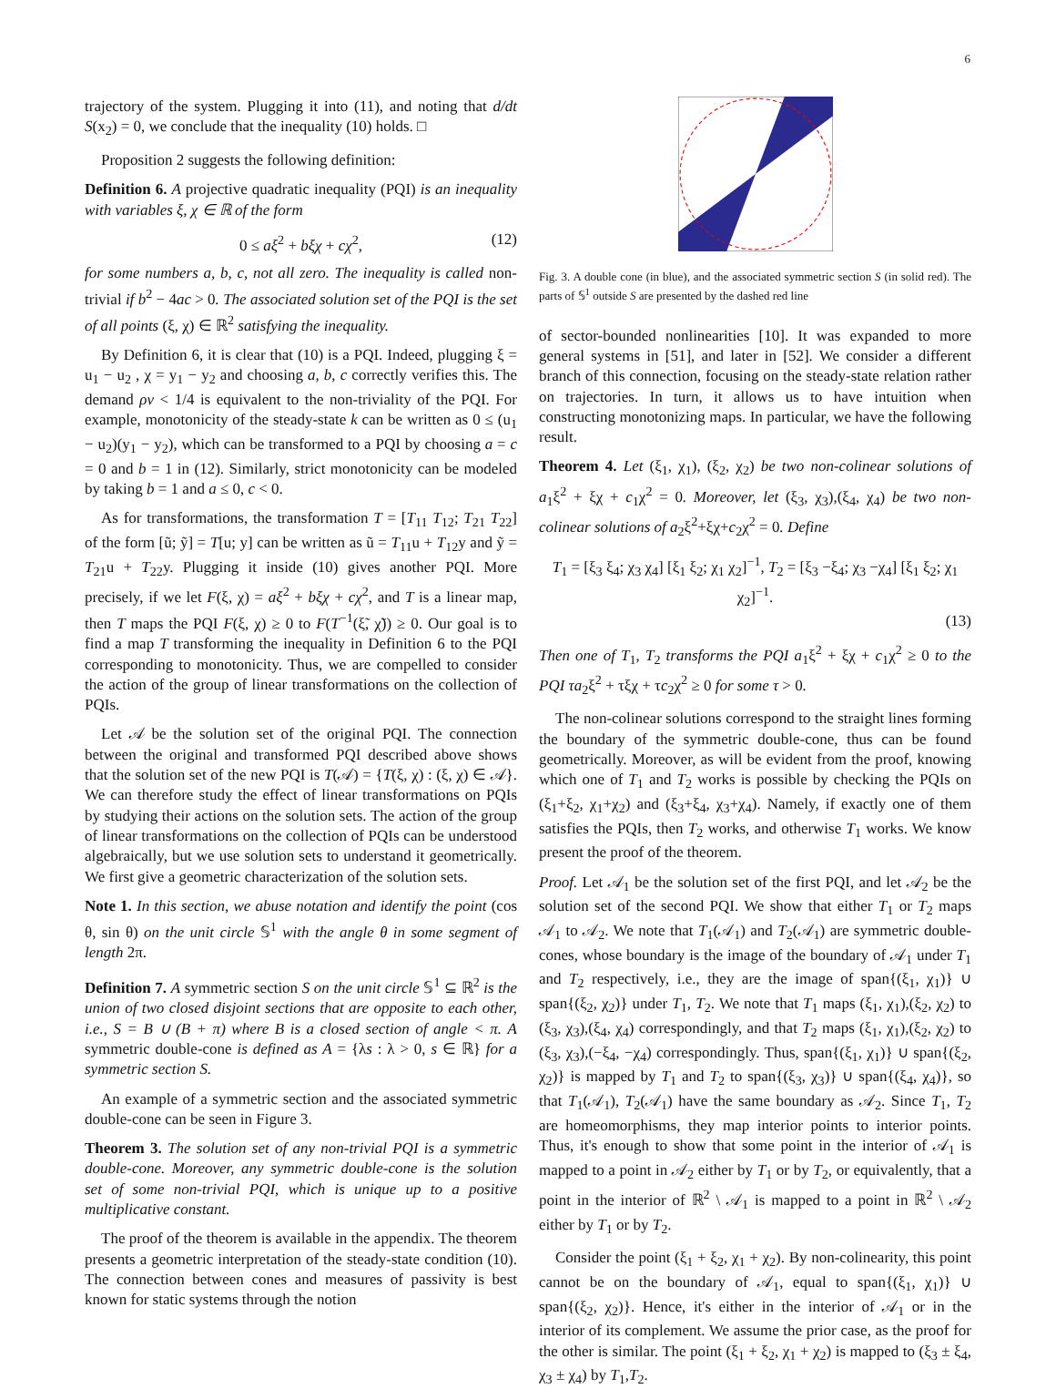6
trajectory of the system. Plugging it into (11), and noting that d/dt S(x<sub>2</sub>) = 0, we conclude that the inequality (10) holds. □
Proposition 2 suggests the following definition:
Definition 6. A projective quadratic inequality (PQI) is an inequality with variables ξ, χ ∈ ℝ of the form
0 ≤ aξ<sup>2</sup> + bξχ + cχ<sup>2</sup>, (12)
for some numbers a, b, c, not all zero. The inequality is called non-trivial if b<sup>2</sup> − 4ac > 0. The associated solution set of the PQI is the set of all points (ξ, χ) ∈ ℝ<sup>2</sup> satisfying the inequality.
By Definition 6, it is clear that (10) is a PQI. Indeed, plugging ξ = u<sub>1</sub> − u<sub>2</sub> , χ = y<sub>1</sub> − y<sub>2</sub> and choosing a, b, c correctly verifies this. The demand ρν < 1/4 is equivalent to the non-triviality of the PQI. For example, monotonicity of the steady-state k can be written as 0 ≤ (u<sub>1</sub> − u<sub>2</sub>)(y<sub>1</sub> − y<sub>2</sub>), which can be transformed to a PQI by choosing a = c = 0 and b = 1 in (12). Similarly, strict monotonicity can be modeled by taking b = 1 and a ≤ 0, c < 0.
As for transformations, the transformation T = [T<sub>11</sub> T<sub>12</sub>; T<sub>21</sub> T<sub>22</sub>] of the form [ũ; ỹ] = T[u; y] can be written as ũ = T<sub>11</sub>u + T<sub>12</sub>y and ỹ = T<sub>21</sub>u + T<sub>22</sub>y. Plugging it inside (10) gives another PQI. More precisely, if we let F(ξ, χ) = aξ<sup>2</sup> + bξχ + cχ<sup>2</sup>, and T is a linear map, then T maps the PQI F(ξ, χ) ≥ 0 to F(T<sup>−1</sup>(ξ̃, χ̃)) ≥ 0. Our goal is to find a map T transforming the inequality in Definition 6 to the PQI corresponding to monotonicity. Thus, we are compelled to consider the action of the group of linear transformations on the collection of PQIs.
Let 𝒜 be the solution set of the original PQI. The connection between the original and transformed PQI described above shows that the solution set of the new PQI is T(𝒜) = {T(ξ, χ) : (ξ, χ) ∈ 𝒜}. We can therefore study the effect of linear transformations on PQIs by studying their actions on the solution sets. The action of the group of linear transformations on the collection of PQIs can be understood algebraically, but we use solution sets to understand it geometrically. We first give a geometric characterization of the solution sets.
Note 1. In this section, we abuse notation and identify the point (cos θ, sin θ) on the unit circle 𝕊<sup>1</sup> with the angle θ in some segment of length 2π.
Definition 7. A symmetric section S on the unit circle 𝕊<sup>1</sup> ⊆ ℝ<sup>2</sup> is the union of two closed disjoint sections that are opposite to each other, i.e., S = B ∪ (B + π) where B is a closed section of angle < π. A symmetric double-cone is defined as A = {λs : λ > 0, s ∈ ℝ} for a symmetric section S.
An example of a symmetric section and the associated symmetric double-cone can be seen in Figure 3.
Theorem 3. The solution set of any non-trivial PQI is a symmetric double-cone. Moreover, any symmetric double-cone is the solution set of some non-trivial PQI, which is unique up to a positive multiplicative constant.
The proof of the theorem is available in the appendix. The theorem presents a geometric interpretation of the steady-state condition (10). The connection between cones and measures of passivity is best known for static systems through the notion
Fig. 3. A double cone (in blue), and the associated symmetric section S (in solid red). The parts of 𝕊<sup>1</sup> outside S are presented by the dashed red line
of sector-bounded nonlinearities [10]. It was expanded to more general systems in [51], and later in [52]. We consider a different branch of this connection, focusing on the steady-state relation rather on trajectories. In turn, it allows us to have intuition when constructing monotonizing maps. In particular, we have the following result.
Theorem 4. Let (ξ<sub>1</sub>, χ<sub>1</sub>), (ξ<sub>2</sub>, χ<sub>2</sub>) be two non-colinear solutions of a<sub>1</sub>ξ<sup>2</sup> + ξχ + c<sub>1</sub>χ<sup>2</sup> = 0. Moreover, let (ξ<sub>3</sub>, χ<sub>3</sub>),(ξ<sub>4</sub>, χ<sub>4</sub>) be two non-colinear solutions of a<sub>2</sub>ξ<sup>2</sup>+ξχ+c<sub>2</sub>χ<sup>2</sup> = 0. Define
T<sub>1</sub> = [ξ<sub>3</sub> ξ<sub>4</sub>; χ<sub>3</sub> χ<sub>4</sub>] [ξ<sub>1</sub> ξ<sub>2</sub>; χ<sub>1</sub> χ<sub>2</sub>]<sup>−1</sup>, T<sub>2</sub> = [ξ<sub>3</sub> −ξ<sub>4</sub>; χ<sub>3</sub> −χ<sub>4</sub>] [ξ<sub>1</sub> ξ<sub>2</sub>; χ<sub>1</sub> χ<sub>2</sub>]<sup>−1</sup>.
(13)
Then one of T<sub>1</sub>, T<sub>2</sub> transforms the PQI a<sub>1</sub>ξ<sup>2</sup> + ξχ + c<sub>1</sub>χ<sup>2</sup> ≥ 0 to the PQI τa<sub>2</sub>ξ<sup>2</sup> + τξχ + τc<sub>2</sub>χ<sup>2</sup> ≥ 0 for some τ > 0.
The non-colinear solutions correspond to the straight lines forming the boundary of the symmetric double-cone, thus can be found geometrically. Moreover, as will be evident from the proof, knowing which one of T<sub>1</sub> and T<sub>2</sub> works is possible by checking the PQIs on (ξ<sub>1</sub>+ξ<sub>2</sub>, χ<sub>1</sub>+χ<sub>2</sub>) and (ξ<sub>3</sub>+ξ<sub>4</sub>, χ<sub>3</sub>+χ<sub>4</sub>). Namely, if exactly one of them satisfies the PQIs, then T<sub>2</sub> works, and otherwise T<sub>1</sub> works. We know present the proof of the theorem.
Proof. Let 𝒜<sub>1</sub> be the solution set of the first PQI, and let 𝒜<sub>2</sub> be the solution set of the second PQI. We show that either T<sub>1</sub> or T<sub>2</sub> maps 𝒜<sub>1</sub> to 𝒜<sub>2</sub>. We note that T<sub>1</sub>(𝒜<sub>1</sub>) and T<sub>2</sub>(𝒜<sub>1</sub>) are symmetric double-cones, whose boundary is the image of the boundary of 𝒜<sub>1</sub> under T<sub>1</sub> and T<sub>2</sub> respectively, i.e., they are the image of span{(ξ<sub>1</sub>, χ<sub>1</sub>)} ∪ span{(ξ<sub>2</sub>, χ<sub>2</sub>)} under T<sub>1</sub>, T<sub>2</sub>. We note that T<sub>1</sub> maps (ξ<sub>1</sub>, χ<sub>1</sub>),(ξ<sub>2</sub>, χ<sub>2</sub>) to (ξ<sub>3</sub>, χ<sub>3</sub>),(ξ<sub>4</sub>, χ<sub>4</sub>) correspondingly, and that T<sub>2</sub> maps (ξ<sub>1</sub>, χ<sub>1</sub>),(ξ<sub>2</sub>, χ<sub>2</sub>) to (ξ<sub>3</sub>, χ<sub>3</sub>),(−ξ<sub>4</sub>, −χ<sub>4</sub>) correspondingly. Thus, span{(ξ<sub>1</sub>, χ<sub>1</sub>)} ∪ span{(ξ<sub>2</sub>, χ<sub>2</sub>)} is mapped by T<sub>1</sub> and T<sub>2</sub> to span{(ξ<sub>3</sub>, χ<sub>3</sub>)} ∪ span{(ξ<sub>4</sub>, χ<sub>4</sub>)}, so that T<sub>1</sub>(𝒜<sub>1</sub>), T<sub>2</sub>(𝒜<sub>1</sub>) have the same boundary as 𝒜<sub>2</sub>. Since T<sub>1</sub>, T<sub>2</sub> are homeomorphisms, they map interior points to interior points. Thus, it's enough to show that some point in the interior of 𝒜<sub>1</sub> is mapped to a point in 𝒜<sub>2</sub> either by T<sub>1</sub> or by T<sub>2</sub>, or equivalently, that a point in the interior of ℝ<sup>2</sup> \ 𝒜<sub>1</sub> is mapped to a point in ℝ<sup>2</sup> \ 𝒜<sub>2</sub> either by T<sub>1</sub> or by T<sub>2</sub>.
Consider the point (ξ<sub>1</sub> + ξ<sub>2</sub>, χ<sub>1</sub> + χ<sub>2</sub>). By non-colinearity, this point cannot be on the boundary of 𝒜<sub>1</sub>, equal to span{(ξ<sub>1</sub>, χ<sub>1</sub>)} ∪ span{(ξ<sub>2</sub>, χ<sub>2</sub>)}. Hence, it's either in the interior of 𝒜<sub>1</sub> or in the interior of its complement. We assume the prior case, as the proof for the other is similar. The point (ξ<sub>1</sub> + ξ<sub>2</sub>, χ<sub>1</sub> + χ<sub>2</sub>) is mapped to (ξ<sub>3</sub> ± ξ<sub>4</sub>, χ<sub>3</sub> ± χ<sub>4</sub>) by T<sub>1</sub>,T<sub>2</sub>.